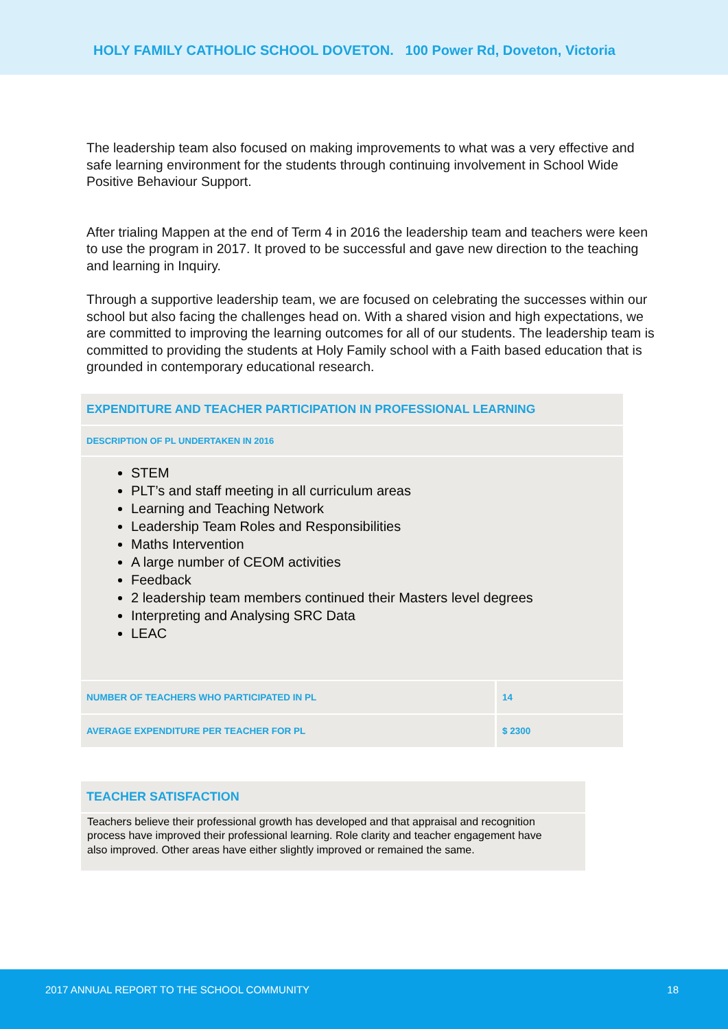HOLY FAMILY CATHOLIC SCHOOL DOVETON. 100 Power Rd, Doveton, Victoria
The leadership team also focused on making improvements to what was a very effective and safe learning environment for the students through continuing involvement in School Wide Positive Behaviour Support.
After trialing Mappen at the end of Term 4 in 2016 the leadership team and teachers were keen to use the program in 2017. It proved to be successful and gave new direction to the teaching and learning in Inquiry.
Through a supportive leadership team, we are focused on celebrating the successes within our school but also facing the challenges head on. With a shared vision and high expectations, we are committed to improving the learning outcomes for all of our students. The leadership team is committed to providing the students at Holy Family school with a Faith based education that is grounded in contemporary educational research.
EXPENDITURE AND TEACHER PARTICIPATION IN PROFESSIONAL LEARNING
DESCRIPTION OF PL UNDERTAKEN IN 2016
STEM
PLT’s and staff meeting in all curriculum areas
Learning and Teaching Network
Leadership Team Roles and Responsibilities
Maths Intervention
A large number of CEOM activities
Feedback
2 leadership team members continued their Masters level degrees
Interpreting and Analysing SRC Data
LEAC
| NUMBER OF TEACHERS WHO PARTICIPATED IN PL | 14 |
| AVERAGE EXPENDITURE PER TEACHER FOR PL | $ 2300 |
TEACHER SATISFACTION
Teachers believe their professional growth has developed and that appraisal and recognition process have improved their professional learning. Role clarity and teacher engagement have also improved. Other areas have either slightly improved or remained the same.
2017 ANNUAL REPORT TO THE SCHOOL COMMUNITY 18